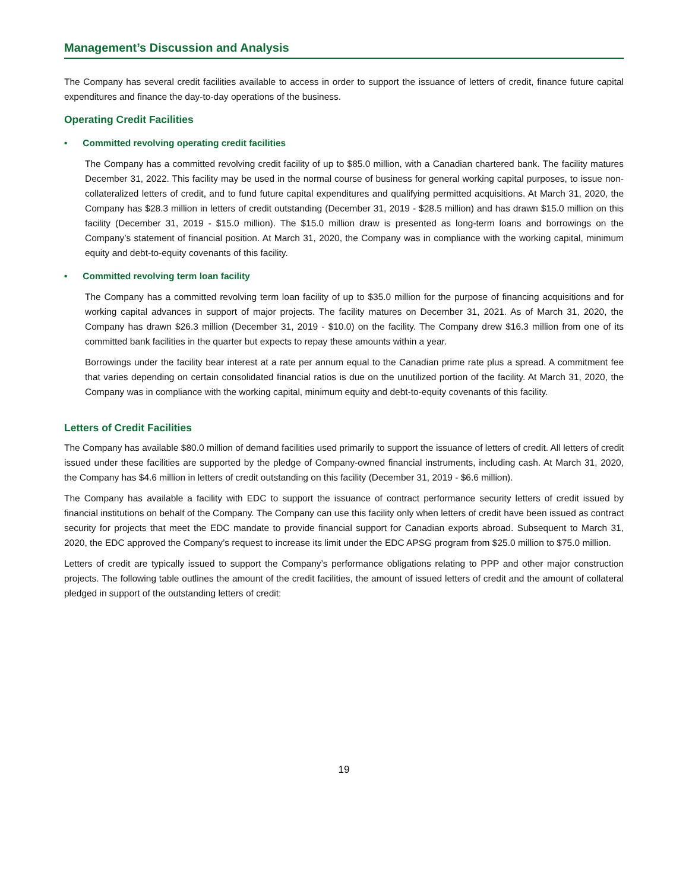Management’s Discussion and Analysis
The Company has several credit facilities available to access in order to support the issuance of letters of credit, finance future capital expenditures and finance the day-to-day operations of the business.
Operating Credit Facilities
• Committed revolving operating credit facilities
The Company has a committed revolving credit facility of up to $85.0 million, with a Canadian chartered bank. The facility matures December 31, 2022. This facility may be used in the normal course of business for general working capital purposes, to issue non-collateralized letters of credit, and to fund future capital expenditures and qualifying permitted acquisitions. At March 31, 2020, the Company has $28.3 million in letters of credit outstanding (December 31, 2019 - $28.5 million) and has drawn $15.0 million on this facility (December 31, 2019 - $15.0 million). The $15.0 million draw is presented as long-term loans and borrowings on the Company’s statement of financial position. At March 31, 2020, the Company was in compliance with the working capital, minimum equity and debt-to-equity covenants of this facility.
• Committed revolving term loan facility
The Company has a committed revolving term loan facility of up to $35.0 million for the purpose of financing acquisitions and for working capital advances in support of major projects. The facility matures on December 31, 2021. As of March 31, 2020, the Company has drawn $26.3 million (December 31, 2019 - $10.0) on the facility. The Company drew $16.3 million from one of its committed bank facilities in the quarter but expects to repay these amounts within a year.
Borrowings under the facility bear interest at a rate per annum equal to the Canadian prime rate plus a spread. A commitment fee that varies depending on certain consolidated financial ratios is due on the unutilized portion of the facility. At March 31, 2020, the Company was in compliance with the working capital, minimum equity and debt-to-equity covenants of this facility.
Letters of Credit Facilities
The Company has available $80.0 million of demand facilities used primarily to support the issuance of letters of credit. All letters of credit issued under these facilities are supported by the pledge of Company-owned financial instruments, including cash. At March 31, 2020, the Company has $4.6 million in letters of credit outstanding on this facility (December 31, 2019 - $6.6 million).
The Company has available a facility with EDC to support the issuance of contract performance security letters of credit issued by financial institutions on behalf of the Company. The Company can use this facility only when letters of credit have been issued as contract security for projects that meet the EDC mandate to provide financial support for Canadian exports abroad. Subsequent to March 31, 2020, the EDC approved the Company’s request to increase its limit under the EDC APSG program from $25.0 million to $75.0 million.
Letters of credit are typically issued to support the Company’s performance obligations relating to PPP and other major construction projects. The following table outlines the amount of the credit facilities, the amount of issued letters of credit and the amount of collateral pledged in support of the outstanding letters of credit:
19